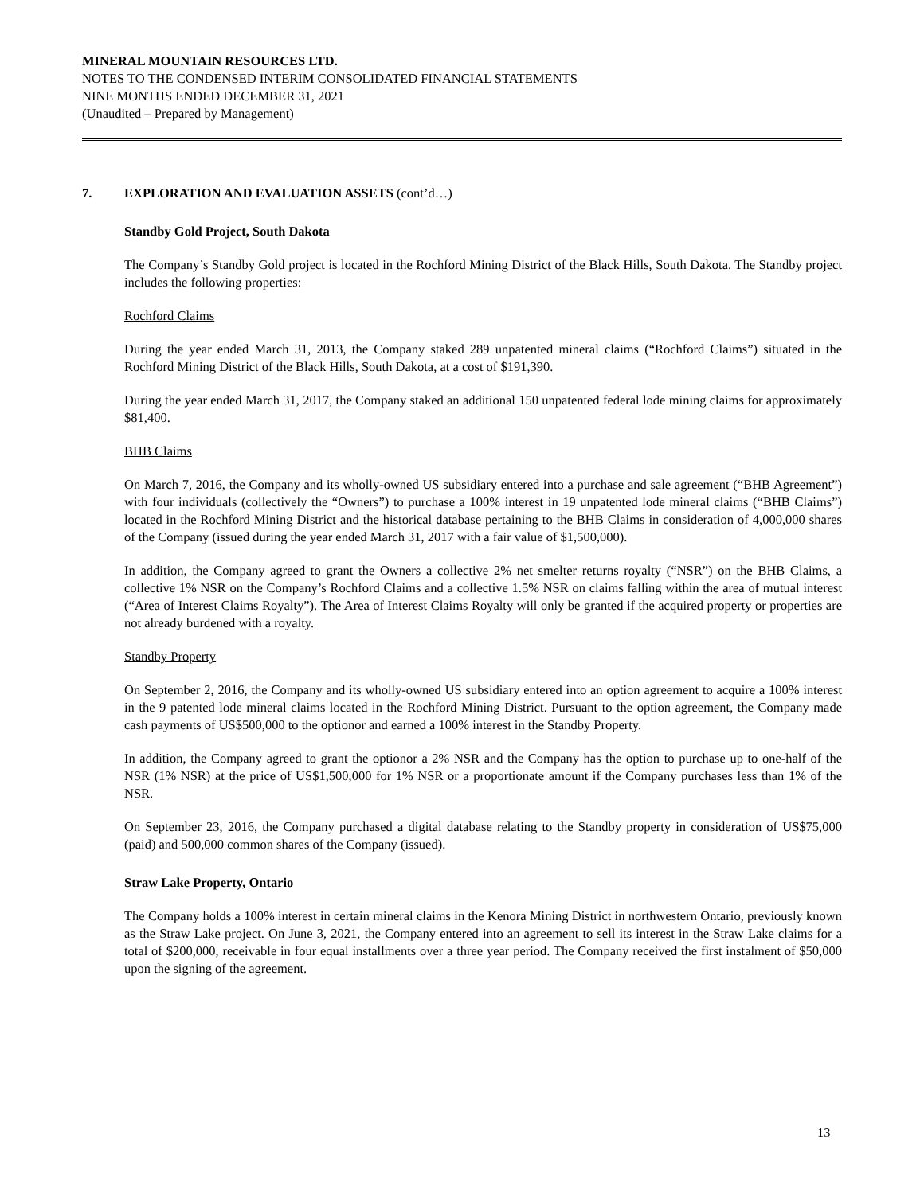MINERAL MOUNTAIN RESOURCES LTD.
NOTES TO THE CONDENSED INTERIM CONSOLIDATED FINANCIAL STATEMENTS
NINE MONTHS ENDED DECEMBER 31, 2021
(Unaudited – Prepared by Management)
7. EXPLORATION AND EVALUATION ASSETS (cont’d…)
Standby Gold Project, South Dakota
The Company’s Standby Gold project is located in the Rochford Mining District of the Black Hills, South Dakota. The Standby project includes the following properties:
Rochford Claims
During the year ended March 31, 2013, the Company staked 289 unpatented mineral claims (“Rochford Claims”) situated in the Rochford Mining District of the Black Hills, South Dakota, at a cost of $191,390.
During the year ended March 31, 2017, the Company staked an additional 150 unpatented federal lode mining claims for approximately $81,400.
BHB Claims
On March 7, 2016, the Company and its wholly-owned US subsidiary entered into a purchase and sale agreement (“BHB Agreement”) with four individuals (collectively the “Owners”) to purchase a 100% interest in 19 unpatented lode mineral claims (“BHB Claims”) located in the Rochford Mining District and the historical database pertaining to the BHB Claims in consideration of 4,000,000 shares of the Company (issued during the year ended March 31, 2017 with a fair value of $1,500,000).
In addition, the Company agreed to grant the Owners a collective 2% net smelter returns royalty (“NSR”) on the BHB Claims, a collective 1% NSR on the Company’s Rochford Claims and a collective 1.5% NSR on claims falling within the area of mutual interest (“Area of Interest Claims Royalty”). The Area of Interest Claims Royalty will only be granted if the acquired property or properties are not already burdened with a royalty.
Standby Property
On September 2, 2016, the Company and its wholly-owned US subsidiary entered into an option agreement to acquire a 100% interest in the 9 patented lode mineral claims located in the Rochford Mining District. Pursuant to the option agreement, the Company made cash payments of US$500,000 to the optionor and earned a 100% interest in the Standby Property.
In addition, the Company agreed to grant the optionor a 2% NSR and the Company has the option to purchase up to one-half of the NSR (1% NSR) at the price of US$1,500,000 for 1% NSR or a proportionate amount if the Company purchases less than 1% of the NSR.
On September 23, 2016, the Company purchased a digital database relating to the Standby property in consideration of US$75,000 (paid) and 500,000 common shares of the Company (issued).
Straw Lake Property, Ontario
The Company holds a 100% interest in certain mineral claims in the Kenora Mining District in northwestern Ontario, previously known as the Straw Lake project. On June 3, 2021, the Company entered into an agreement to sell its interest in the Straw Lake claims for a total of $200,000, receivable in four equal installments over a three year period. The Company received the first instalment of $50,000 upon the signing of the agreement.
13